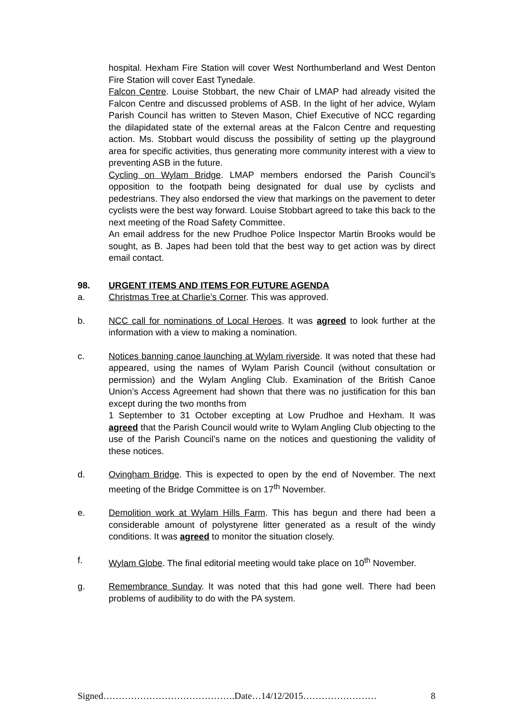hospital. Hexham Fire Station will cover West Northumberland and West Denton Fire Station will cover East Tynedale.
Falcon Centre. Louise Stobbart, the new Chair of LMAP had already visited the Falcon Centre and discussed problems of ASB. In the light of her advice, Wylam Parish Council has written to Steven Mason, Chief Executive of NCC regarding the dilapidated state of the external areas at the Falcon Centre and requesting action. Ms. Stobbart would discuss the possibility of setting up the playground area for specific activities, thus generating more community interest with a view to preventing ASB in the future.
Cycling on Wylam Bridge. LMAP members endorsed the Parish Council’s opposition to the footpath being designated for dual use by cyclists and pedestrians. They also endorsed the view that markings on the pavement to deter cyclists were the best way forward. Louise Stobbart agreed to take this back to the next meeting of the Road Safety Committee.
An email address for the new Prudhoe Police Inspector Martin Brooks would be sought, as B. Japes had been told that the best way to get action was by direct email contact.
98. URGENT ITEMS AND ITEMS FOR FUTURE AGENDA
a. Christmas Tree at Charlie’s Corner. This was approved.
b. NCC call for nominations of Local Heroes. It was agreed to look further at the information with a view to making a nomination.
c. Notices banning canoe launching at Wylam riverside. It was noted that these had appeared, using the names of Wylam Parish Council (without consultation or permission) and the Wylam Angling Club. Examination of the British Canoe Union’s Access Agreement had shown that there was no justification for this ban except during the two months from
1 September to 31 October excepting at Low Prudhoe and Hexham. It was agreed that the Parish Council would write to Wylam Angling Club objecting to the use of the Parish Council’s name on the notices and questioning the validity of these notices.
d. Ovingham Bridge. This is expected to open by the end of November. The next meeting of the Bridge Committee is on 17<sup>th</sup> November.
e. Demolition work at Wylam Hills Farm. This has begun and there had been a considerable amount of polystyrene litter generated as a result of the windy conditions. It was agreed to monitor the situation closely.
f. Wylam Globe. The final editorial meeting would take place on 10<sup>th</sup> November.
g. Remembrance Sunday. It was noted that this had gone well. There had been problems of audibility to do with the PA system.
Signed…………………………………….Date…14/12/2015…………………… 8